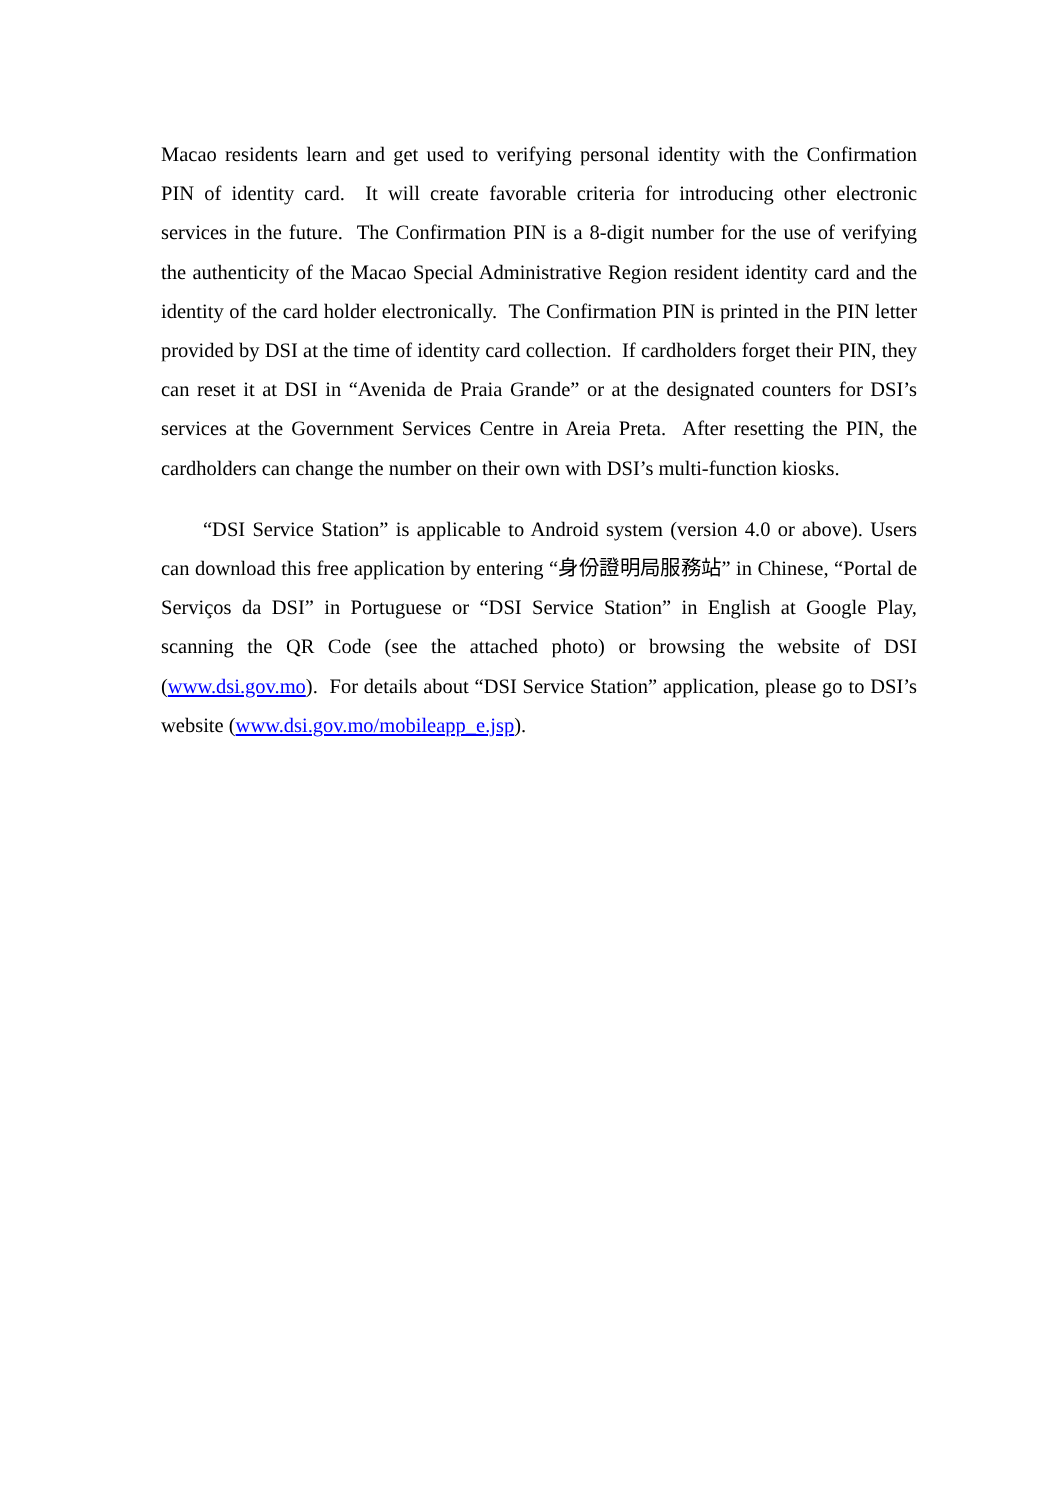Macao residents learn and get used to verifying personal identity with the Confirmation PIN of identity card. It will create favorable criteria for introducing other electronic services in the future. The Confirmation PIN is a 8-digit number for the use of verifying the authenticity of the Macao Special Administrative Region resident identity card and the identity of the card holder electronically. The Confirmation PIN is printed in the PIN letter provided by DSI at the time of identity card collection. If cardholders forget their PIN, they can reset it at DSI in “Avenida de Praia Grande” or at the designated counters for DSI’s services at the Government Services Centre in Areia Preta. After resetting the PIN, the cardholders can change the number on their own with DSI’s multi-function kiosks.
“DSI Service Station” is applicable to Android system (version 4.0 or above). Users can download this free application by entering “身份證明局服務站” in Chinese, “Portal de Serviços da DSI” in Portuguese or “DSI Service Station” in English at Google Play, scanning the QR Code (see the attached photo) or browsing the website of DSI (www.dsi.gov.mo). For details about “DSI Service Station” application, please go to DSI’s website (www.dsi.gov.mo/mobileapp_e.jsp).